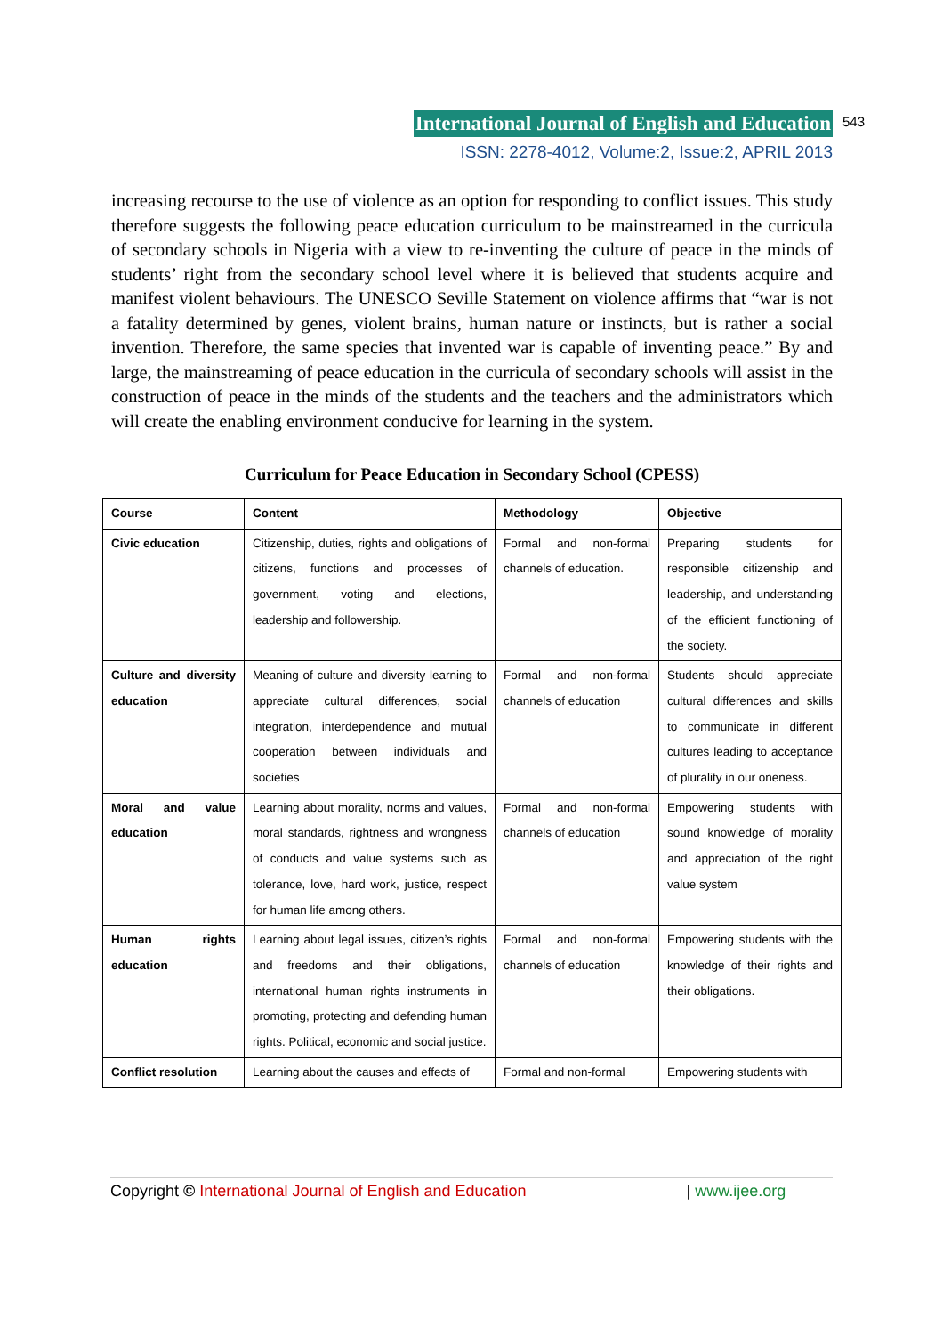International Journal of English and Education 543
ISSN: 2278-4012, Volume:2, Issue:2, APRIL 2013
increasing recourse to the use of violence as an option for responding to conflict issues. This study therefore suggests the following peace education curriculum to be mainstreamed in the curricula of secondary schools in Nigeria with a view to re-inventing the culture of peace in the minds of students’ right from the secondary school level where it is believed that students acquire and manifest violent behaviours. The UNESCO Seville Statement on violence affirms that “war is not a fatality determined by genes, violent brains, human nature or instincts, but is rather a social invention. Therefore, the same species that invented war is capable of inventing peace.” By and large, the mainstreaming of peace education in the curricula of secondary schools will assist in the construction of peace in the minds of the students and the teachers and the administrators which will create the enabling environment conducive for learning in the system.
Curriculum for Peace Education in Secondary School (CPESS)
| Course | Content | Methodology | Objective |
| --- | --- | --- | --- |
| Civic education | Citizenship, duties, rights and obligations of citizens, functions and processes of government, voting and elections, leadership and followership. | Formal and non-formal channels of education. | Preparing students for responsible citizenship and leadership, and understanding of the efficient functioning of the society. |
| Culture and diversity education | Meaning of culture and diversity learning to appreciate cultural differences, social integration, interdependence and mutual cooperation between individuals and societies | Formal and non-formal channels of education | Students should appreciate cultural differences and skills to communicate in different cultures leading to acceptance of plurality in our oneness. |
| Moral and value education | Learning about morality, norms and values, moral standards, rightness and wrongness of conducts and value systems such as tolerance, love, hard work, justice, respect for human life among others. | Formal and non-formal channels of education | Empowering students with sound knowledge of morality and appreciation of the right value system |
| Human rights education | Learning about legal issues, citizen’s rights and freedoms and their obligations, international human rights instruments in promoting, protecting and defending human rights. Political, economic and social justice. | Formal and non-formal channels of education | Empowering students with the knowledge of their rights and their obligations. |
| Conflict resolution | Learning about the causes and effects of | Formal and non-formal | Empowering students with |
Copyright © International Journal of English and Education | www.ijee.org